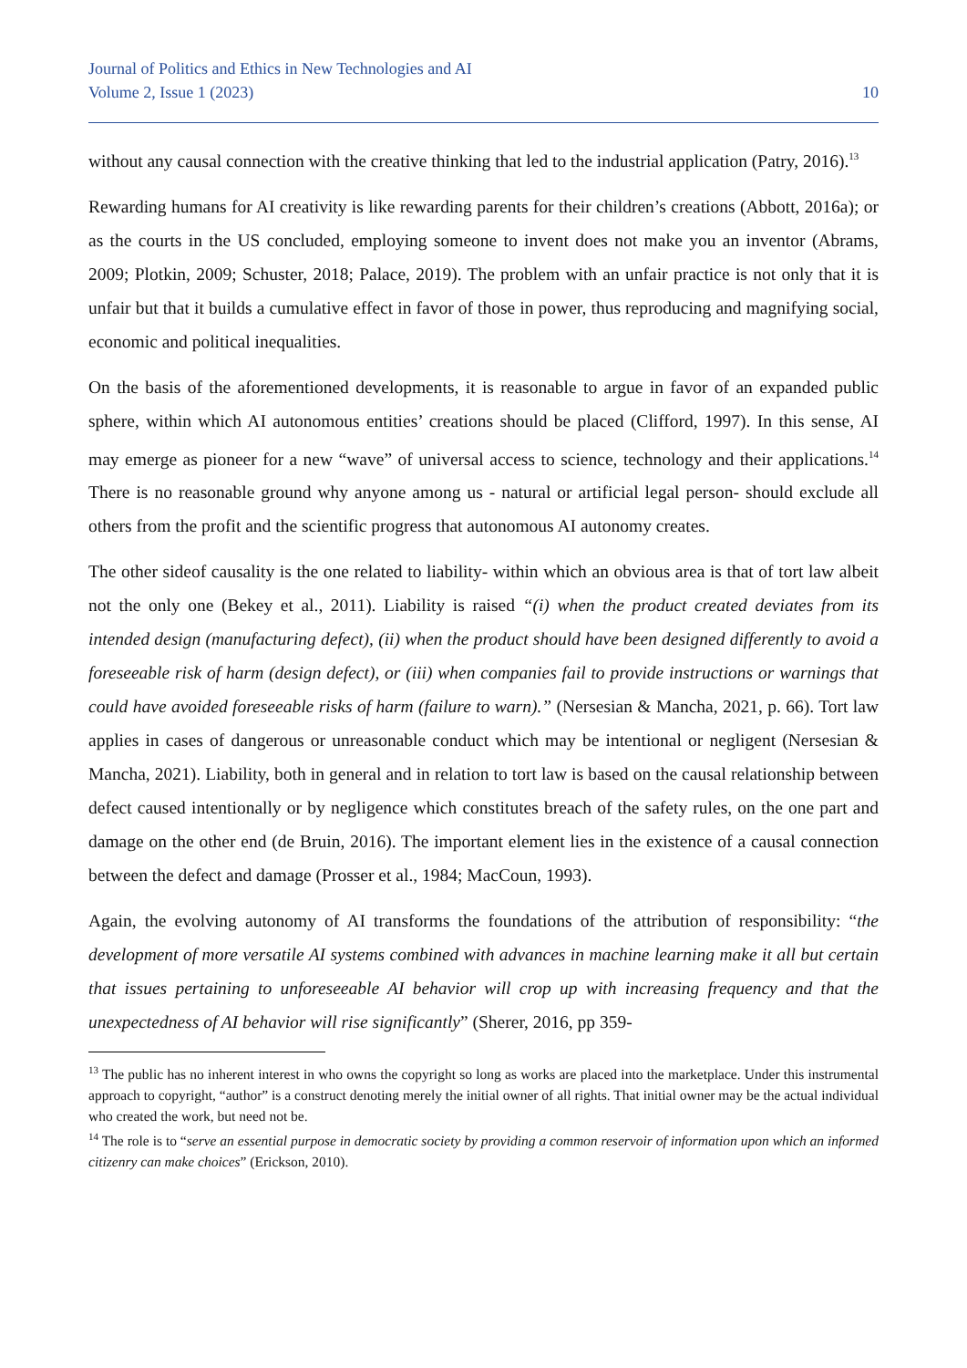Journal of Politics and Ethics in New Technologies and AI
Volume 2, Issue 1 (2023) 10
without any causal connection with the creative thinking that led to the industrial application (Patry, 2016).<sup>13</sup>
Rewarding humans for AI creativity is like rewarding parents for their children’s creations (Abbott, 2016a); or as the courts in the US concluded, employing someone to invent does not make you an inventor (Abrams, 2009; Plotkin, 2009; Schuster, 2018; Palace, 2019). The problem with an unfair practice is not only that it is unfair but that it builds a cumulative effect in favor of those in power, thus reproducing and magnifying social, economic and political inequalities.
On the basis of the aforementioned developments, it is reasonable to argue in favor of an expanded public sphere, within which AI autonomous entities’ creations should be placed (Clifford, 1997). In this sense, AI may emerge as pioneer for a new “wave” of universal access to science, technology and their applications.<sup>14</sup> There is no reasonable ground why anyone among us - natural or artificial legal person- should exclude all others from the profit and the scientific progress that autonomous AI autonomy creates.
The other sideof causality is the one related to liability- within which an obvious area is that of tort law albeit not the only one (Bekey et al., 2011). Liability is raised “(i) when the product created deviates from its intended design (manufacturing defect), (ii) when the product should have been designed differently to avoid a foreseeable risk of harm (design defect), or (iii) when companies fail to provide instructions or warnings that could have avoided foreseeable risks of harm (failure to warn).” (Nersesian & Mancha, 2021, p. 66). Tort law applies in cases of dangerous or unreasonable conduct which may be intentional or negligent (Nersesian & Mancha, 2021). Liability, both in general and in relation to tort law is based on the causal relationship between defect caused intentionally or by negligence which constitutes breach of the safety rules, on the one part and damage on the other end (de Bruin, 2016). The important element lies in the existence of a causal connection between the defect and damage (Prosser et al., 1984; MacCoun, 1993).
Again, the evolving autonomy of AI transforms the foundations of the attribution of responsibility: “the development of more versatile AI systems combined with advances in machine learning make it all but certain that issues pertaining to unforeseeable AI behavior will crop up with increasing frequency and that the unexpectedness of AI behavior will rise significantly” (Sherer, 2016, pp 359-
<sup>13</sup> The public has no inherent interest in who owns the copyright so long as works are placed into the marketplace. Under this instrumental approach to copyright, “author” is a construct denoting merely the initial owner of all rights. That initial owner may be the actual individual who created the work, but need not be.
<sup>14</sup> The role is to “serve an essential purpose in democratic society by providing a common reservoir of information upon which an informed citizenry can make choices” (Erickson, 2010).